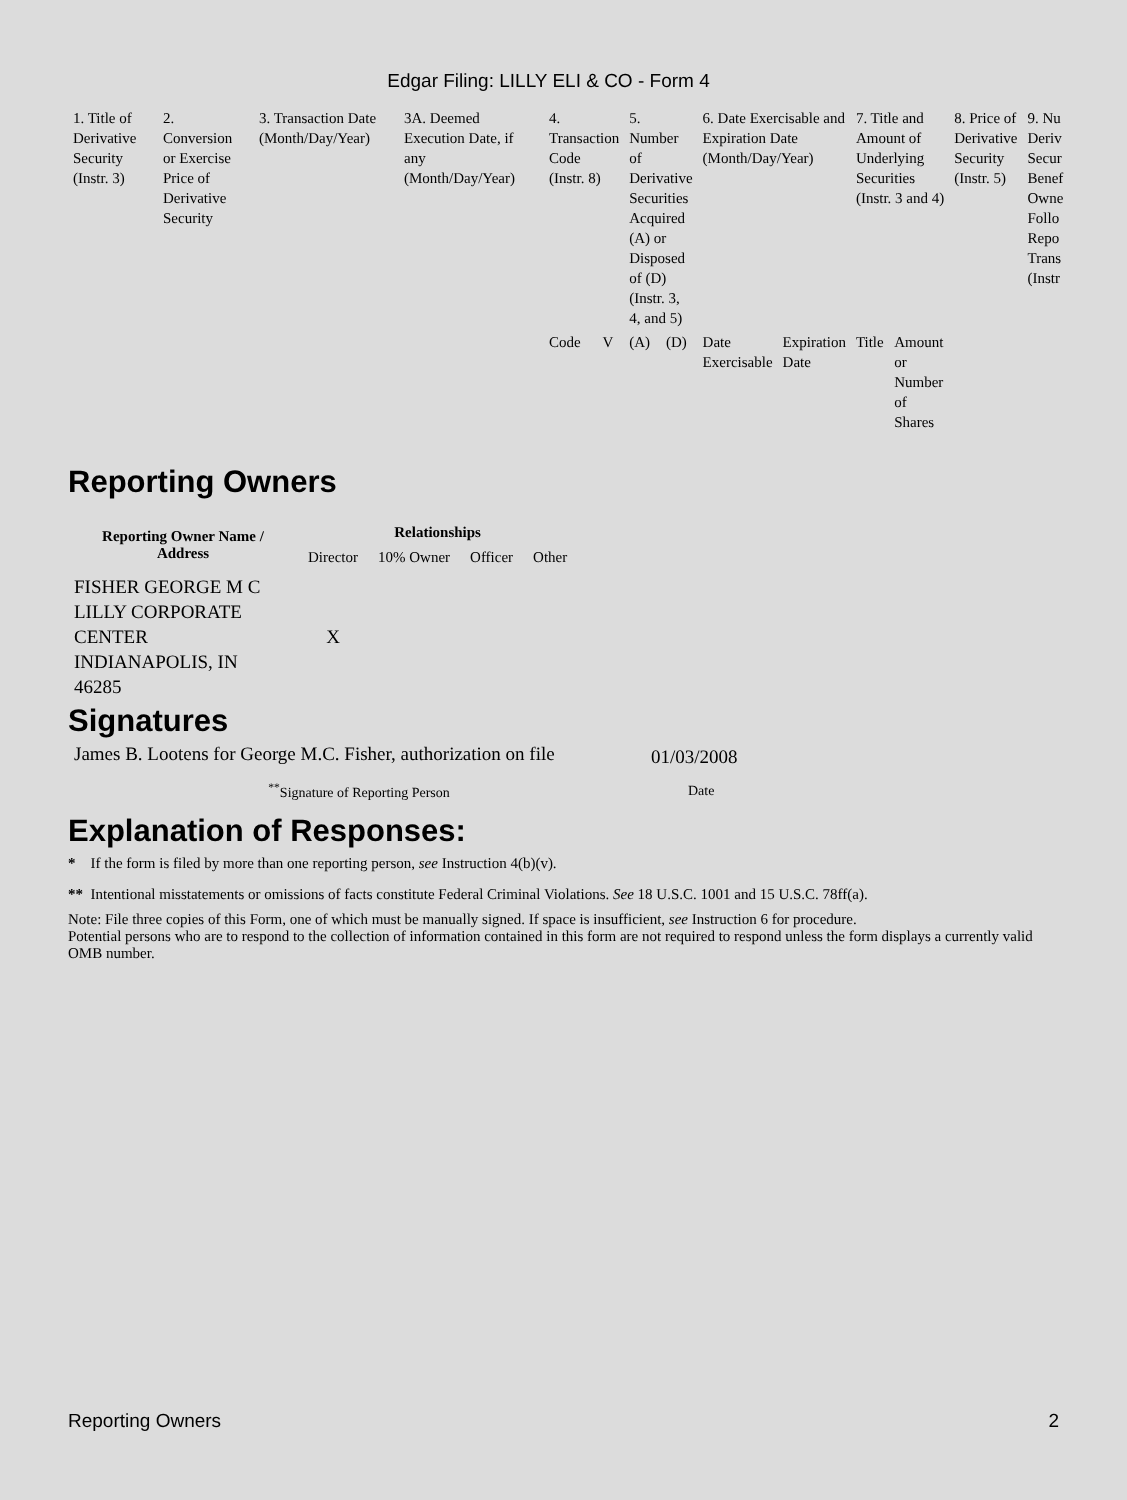Edgar Filing: LILLY ELI & CO - Form 4
| 1. Title of Derivative Security (Instr. 3) | 2. Conversion or Exercise Price of Derivative Security | 3. Transaction Date (Month/Day/Year) | 3A. Deemed Execution Date, if any (Month/Day/Year) | 4. Transaction Code (Instr. 8) | | 5. Number of Derivative Securities Acquired (A) or Disposed of (D) (Instr. 3, 4, and 5) | | 6. Date Exercisable and Expiration Date (Month/Day/Year) | | 7. Title and Amount of Underlying Securities (Instr. 3 and 4) | | 8. Price of Derivative Security (Instr. 5) | 9. Nu Deriv Secur Benef Owne Follo Repo Trans (Instr |
| | | | | Code | V | (A) | (D) | Date Exercisable | Expiration Date | Title | Amount or Number of Shares | | |
Reporting Owners
| Reporting Owner Name / Address | Relationships | | | |
| --- | --- | --- | --- | --- |
| | Director | 10% Owner | Officer | Other |
| FISHER GEORGE M C LILLY CORPORATE CENTER INDIANAPOLIS, IN 46285 | X | | | |
Signatures
| James B. Lootens for George M.C. Fisher, authorization on file | 01/03/2008 |
| <sup>**</sup> Signature of Reporting Person | Date |
Explanation of Responses:
* If the form is filed by more than one reporting person, see Instruction 4(b)(v).
** Intentional misstatements or omissions of facts constitute Federal Criminal Violations. See 18 U.S.C. 1001 and 15 U.S.C. 78ff(a).
Note: File three copies of this Form, one of which must be manually signed. If space is insufficient, see Instruction 6 for procedure.
Potential persons who are to respond to the collection of information contained in this form are not required to respond unless the form displays a currently valid OMB number.
Reporting Owners 2